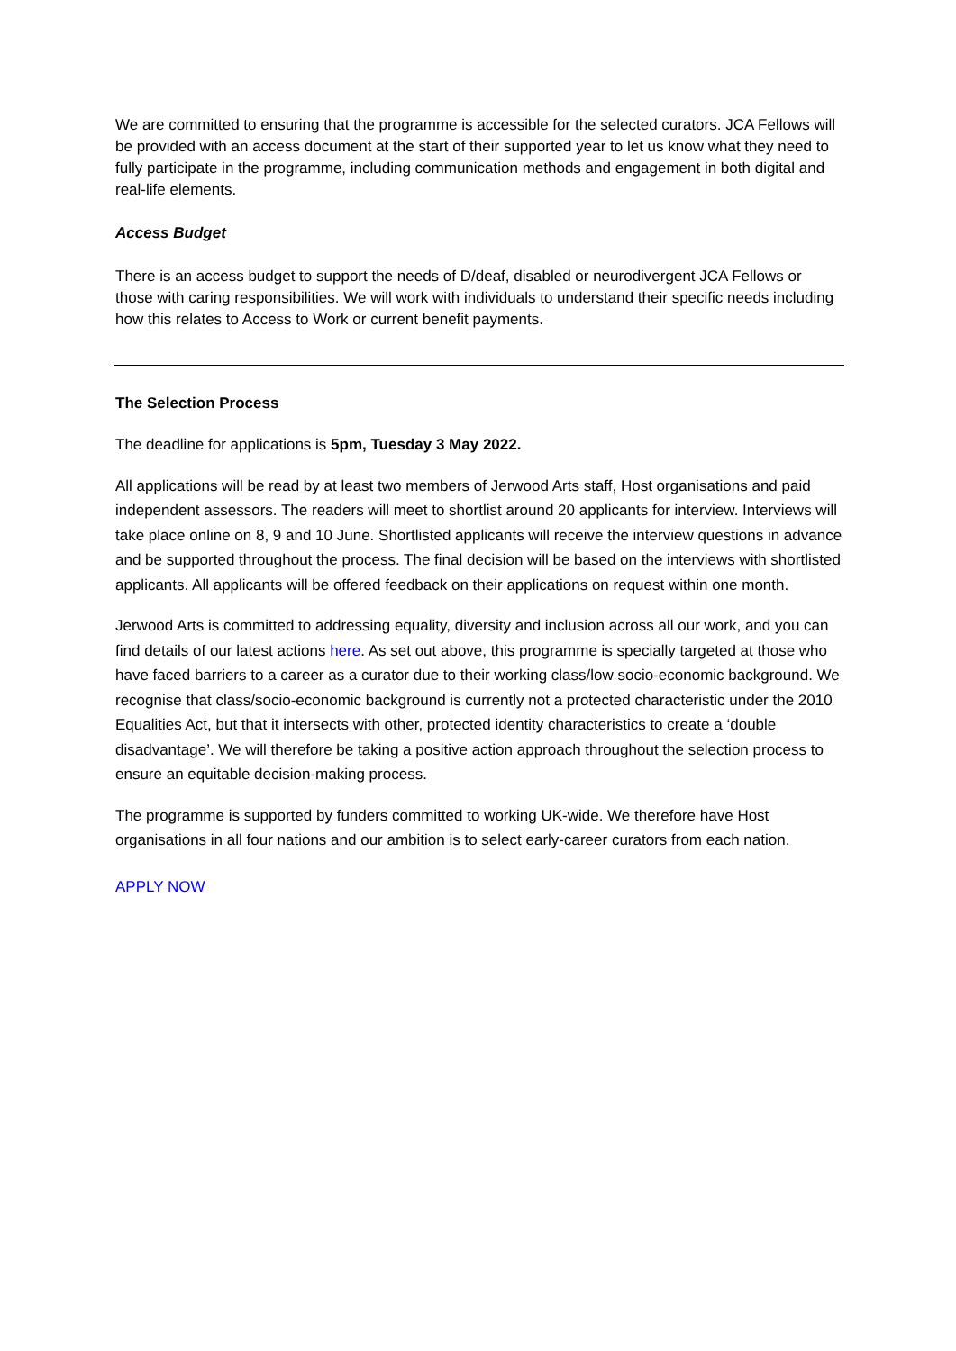We are committed to ensuring that the programme is accessible for the selected curators. JCA Fellows will be provided with an access document at the start of their supported year to let us know what they need to fully participate in the programme, including communication methods and engagement in both digital and real-life elements.
Access Budget
There is an access budget to support the needs of D/deaf, disabled or neurodivergent JCA Fellows or those with caring responsibilities. We will work with individuals to understand their specific needs including how this relates to Access to Work or current benefit payments.
The Selection Process
The deadline for applications is 5pm, Tuesday 3 May 2022.
All applications will be read by at least two members of Jerwood Arts staff, Host organisations and paid independent assessors. The readers will meet to shortlist around 20 applicants for interview. Interviews will take place online on 8, 9 and 10 June. Shortlisted applicants will receive the interview questions in advance and be supported throughout the process. The final decision will be based on the interviews with shortlisted applicants. All applicants will be offered feedback on their applications on request within one month.
Jerwood Arts is committed to addressing equality, diversity and inclusion across all our work, and you can find details of our latest actions here. As set out above, this programme is specially targeted at those who have faced barriers to a career as a curator due to their working class/low socio-economic background. We recognise that class/socio-economic background is currently not a protected characteristic under the 2010 Equalities Act, but that it intersects with other, protected identity characteristics to create a ‘double disadvantage’. We will therefore be taking a positive action approach throughout the selection process to ensure an equitable decision-making process.
The programme is supported by funders committed to working UK-wide. We therefore have Host organisations in all four nations and our ambition is to select early-career curators from each nation.
APPLY NOW